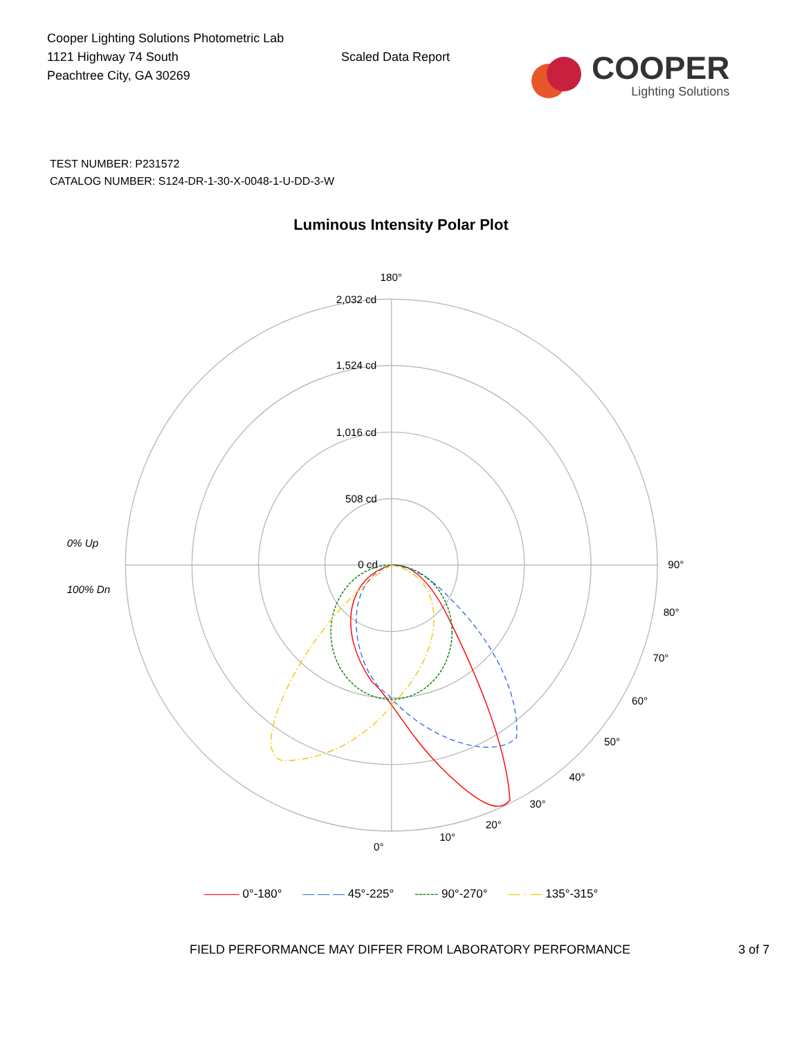Cooper Lighting Solutions Photometric Lab
1121 Highway 74 South
Peachtree City, GA 30269
Scaled Data Report
COOPER
Lighting Solutions
TEST NUMBER: P231572
CATALOG NUMBER: S124-DR-1-30-X-0048-1-U-DD-3-W
Luminous Intensity Polar Plot
180°
0°
90°
2,032 cd
1,524 cd
1,016 cd
508 cd
0 cd
0% Up
100% Dn
10°
20°
30°
40°
50°
60°
70°
80°
——— 0°-180° — — — 45°-225° ------ 90°-270° — · — 135°-315°
FIELD PERFORMANCE MAY DIFFER FROM LABORATORY PERFORMANCE 3 of 7